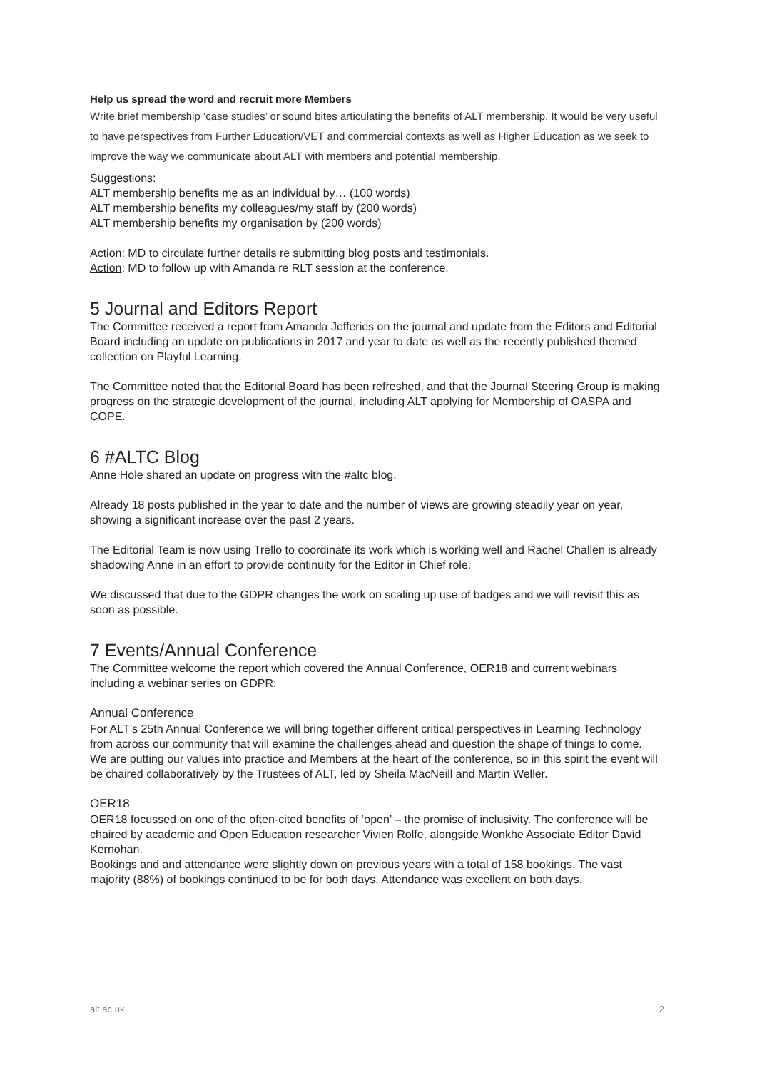Help us spread the word and recruit more Members
Write brief membership ‘case studies’ or sound bites articulating the benefits of ALT membership. It would be very useful to have perspectives from Further Education/VET and commercial contexts as well as Higher Education as we seek to improve the way we communicate about ALT with members and potential membership.
Suggestions:
ALT membership benefits me as an individual by… (100 words)
ALT membership benefits my colleagues/my staff by (200 words)
ALT membership benefits my organisation by (200 words)
Action: MD to circulate further details re submitting blog posts and testimonials.
Action: MD to follow up with Amanda re RLT session at the conference.
5 Journal and Editors Report
The Committee received a report from Amanda Jefferies on the journal and update from the Editors and Editorial Board including an update on publications in 2017 and year to date as well as the recently published themed collection on Playful Learning.
The Committee noted that the Editorial Board has been refreshed, and that the Journal Steering Group is making progress on the strategic development of the journal, including ALT applying for Membership of OASPA and COPE.
6 #ALTC Blog
Anne Hole shared an update on progress with the #altc blog.
Already 18 posts published in the year to date and the number of views are growing steadily year on year, showing a significant increase over the past 2 years.
The Editorial Team is now using Trello to coordinate its work which is working well and Rachel Challen is already shadowing Anne in an effort to provide continuity for the Editor in Chief role.
We discussed that due to the GDPR changes the work on scaling up use of badges and we will revisit this as soon as possible.
7 Events/Annual Conference
The Committee welcome the report which covered the Annual Conference, OER18 and current webinars including a webinar series on GDPR:
Annual Conference
For ALT’s 25th Annual Conference we will bring together different critical perspectives in Learning Technology from across our community that will examine the challenges ahead and question the shape of things to come.
We are putting our values into practice and Members at the heart of the conference, so in this spirit the event will be chaired collaboratively by the Trustees of ALT, led by Sheila MacNeill and Martin Weller.
OER18
OER18 focussed on one of the often-cited benefits of ‘open’ – the promise of inclusivity. The conference will be chaired by academic and Open Education researcher Vivien Rolfe, alongside Wonkhe Associate Editor David Kernohan.
Bookings and and attendance were slightly down on previous years with a total of 158 bookings. The vast majority (88%) of bookings continued to be for both days. Attendance was excellent on both days.
alt.ac.uk 2